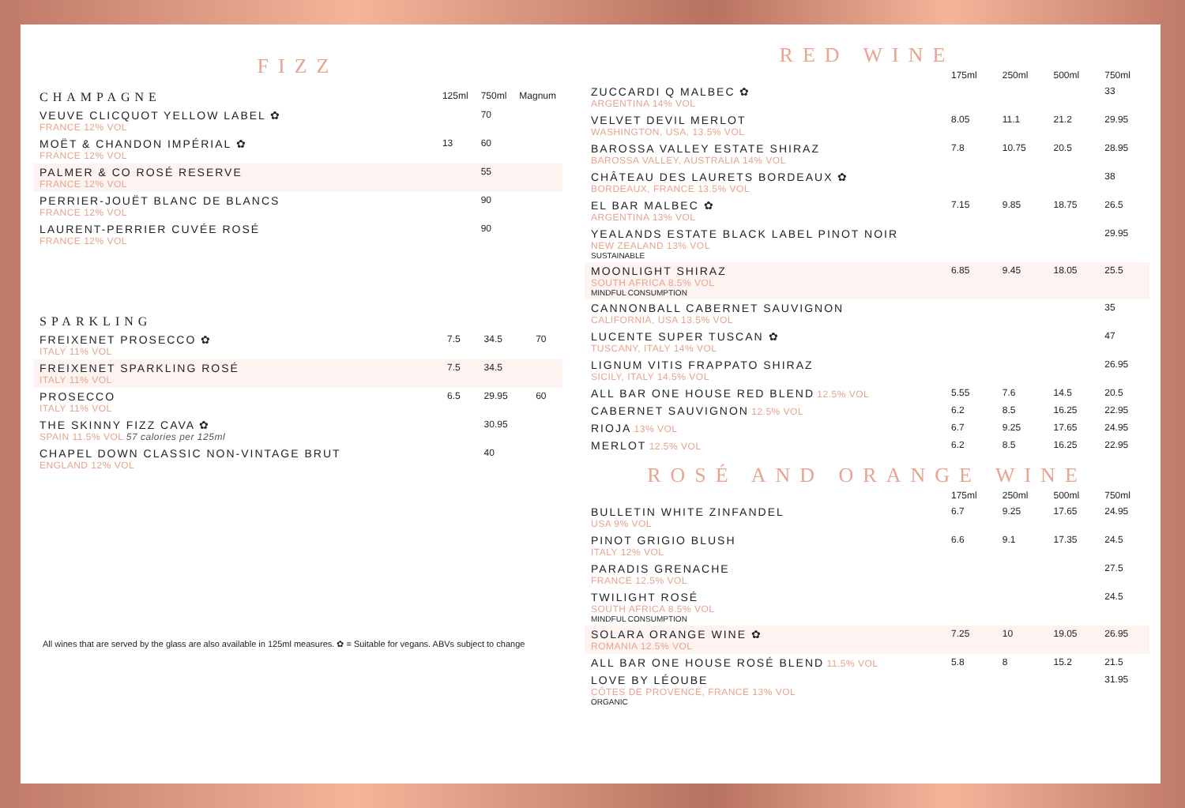FIZZ
| CHAMPAGNE | 125ml | 750ml | Magnum |
| --- | --- | --- | --- |
| VEUVE CLICQUOT YELLOW LABEL ✿ FRANCE 12% VOL | | 70 | |
| MOËT & CHANDON IMPÉRIAL ✿ FRANCE 12% VOL | 13 | 60 | |
| PALMER & CO ROSÉ RESERVE FRANCE 12% VOL | | 55 | |
| PERRIER-JOUËT BLANC DE BLANCS FRANCE 12% VOL | | 90 | |
| LAURENT-PERRIER CUVÉE ROSÉ FRANCE 12% VOL | | 90 | |
| SPARKLING | | | |
| --- | --- | --- | --- |
| FREIXENET PROSECCO ✿ ITALY 11% VOL | 7.5 | 34.5 | 70 |
| FREIXENET SPARKLING ROSÉ ITALY 11% VOL | 7.5 | 34.5 | |
| PROSECCO ITALY 11% VOL | 6.5 | 29.95 | 60 |
| THE SKINNY FIZZ CAVA ✿ SPAIN 11.5% VOL 57 calories per 125ml | | 30.95 | |
| CHAPEL DOWN CLASSIC NON-VINTAGE BRUT ENGLAND 12% VOL | | 40 | |
All wines that are served by the glass are also available in 125ml measures. ✿ = Suitable for vegans. ABVs subject to change
RED WINE
| | 175ml | 250ml | 500ml | 750ml |
| --- | --- | --- | --- | --- |
| ZUCCARDI Q MALBEC ✿ ARGENTINA 14% VOL | | | | 33 |
| VELVET DEVIL MERLOT WASHINGTON, USA, 13.5% VOL | 8.05 | 11.1 | 21.2 | 29.95 |
| BAROSSA VALLEY ESTATE SHIRAZ BAROSSA VALLEY, AUSTRALIA 14% VOL | 7.8 | 10.75 | 20.5 | 28.95 |
| CHÂTEAU DES LAURETS BORDEAUX ✿ BORDEAUX, FRANCE 13.5% VOL | | | | 38 |
| EL BAR MALBEC ✿ ARGENTINA 13% VOL | 7.15 | 9.85 | 18.75 | 26.5 |
| YEALANDS ESTATE BLACK LABEL PINOT NOIR NEW ZEALAND 13% VOL SUSTAINABLE | | | | 29.95 |
| MOONLIGHT SHIRAZ SOUTH AFRICA 8.5% VOL MINDFUL CONSUMPTION | 6.85 | 9.45 | 18.05 | 25.5 |
| CANNONBALL CABERNET SAUVIGNON CALIFORNIA, USA 13.5% VOL | | | | 35 |
| LUCENTE SUPER TUSCAN ✿ TUSCANY, ITALY 14% VOL | | | | 47 |
| LIGNUM VITIS FRAPPATO SHIRAZ SICILY, ITALY 14.5% VOL | | | | 26.95 |
| ALL BAR ONE HOUSE RED BLEND 12.5% VOL | 5.55 | 7.6 | 14.5 | 20.5 |
| CABERNET SAUVIGNON 12.5% VOL | 6.2 | 8.5 | 16.25 | 22.95 |
| RIOJA 13% VOL | 6.7 | 9.25 | 17.65 | 24.95 |
| MERLOT 12.5% VOL | 6.2 | 8.5 | 16.25 | 22.95 |
ROSÉ AND ORANGE WINE
| | 175ml | 250ml | 500ml | 750ml |
| --- | --- | --- | --- | --- |
| BULLETIN WHITE ZINFANDEL USA 9% VOL | 6.7 | 9.25 | 17.65 | 24.95 |
| PINOT GRIGIO BLUSH ITALY 12% VOL | 6.6 | 9.1 | 17.35 | 24.5 |
| PARADIS GRENACHE FRANCE 12.5% VOL | | | | 27.5 |
| TWILIGHT ROSÉ SOUTH AFRICA 8.5% VOL MINDFUL CONSUMPTION | | | | 24.5 |
| SOLARA ORANGE WINE ✿ ROMANIA 12.5% VOL | 7.25 | 10 | 19.05 | 26.95 |
| ALL BAR ONE HOUSE ROSÉ BLEND 11.5% VOL | 5.8 | 8 | 15.2 | 21.5 |
| LOVE BY LÉOUBE CÔTES DE PROVENCE, FRANCE 13% VOL ORGANIC | | | | 31.95 |